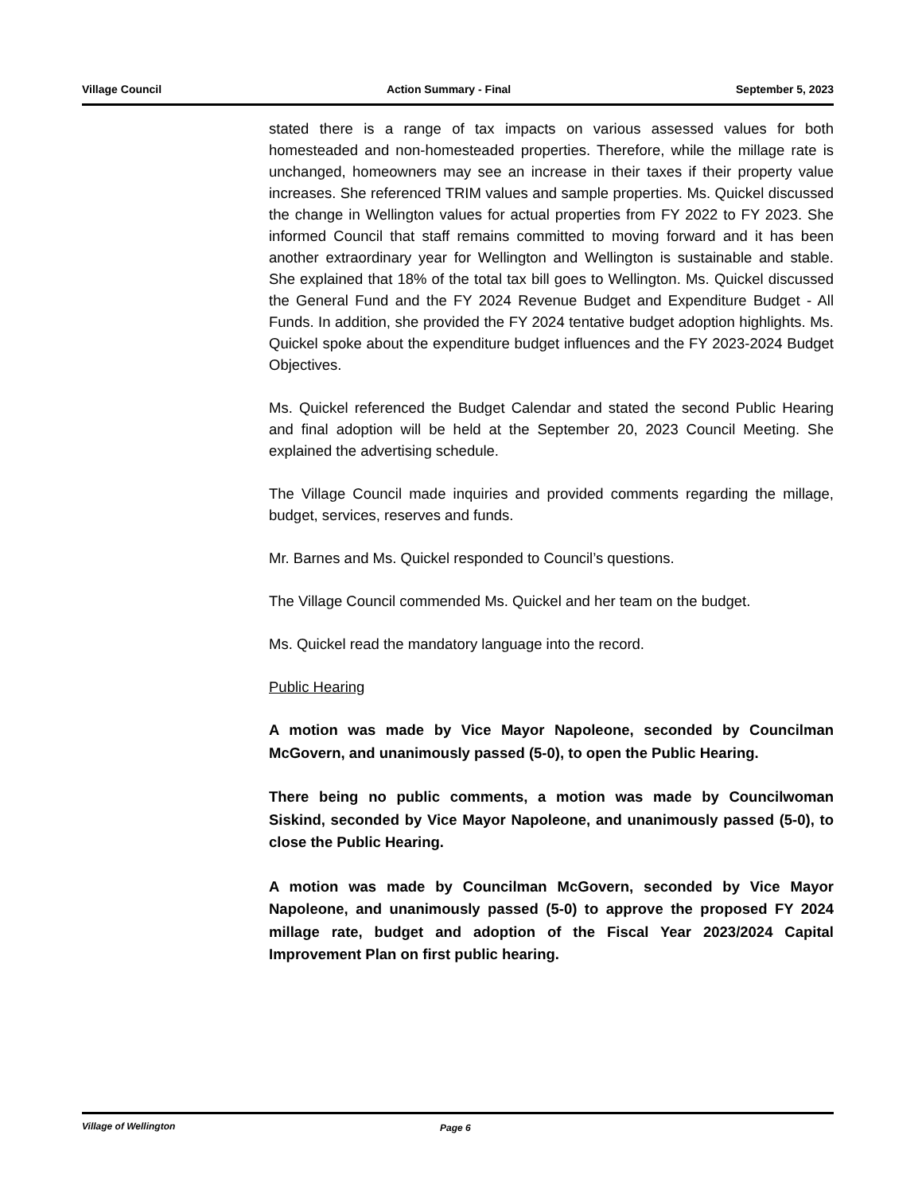Village Council Action Summary - Final September 5, 2023
stated there is a range of tax impacts on various assessed values for both homesteaded and non-homesteaded properties. Therefore, while the millage rate is unchanged, homeowners may see an increase in their taxes if their property value increases. She referenced TRIM values and sample properties. Ms. Quickel discussed the change in Wellington values for actual properties from FY 2022 to FY 2023. She informed Council that staff remains committed to moving forward and it has been another extraordinary year for Wellington and Wellington is sustainable and stable. She explained that 18% of the total tax bill goes to Wellington. Ms. Quickel discussed the General Fund and the FY 2024 Revenue Budget and Expenditure Budget - All Funds. In addition, she provided the FY 2024 tentative budget adoption highlights. Ms. Quickel spoke about the expenditure budget influences and the FY 2023-2024 Budget Objectives.
Ms. Quickel referenced the Budget Calendar and stated the second Public Hearing and final adoption will be held at the September 20, 2023 Council Meeting. She explained the advertising schedule.
The Village Council made inquiries and provided comments regarding the millage, budget, services, reserves and funds.
Mr. Barnes and Ms. Quickel responded to Council’s questions.
The Village Council commended Ms. Quickel and her team on the budget.
Ms. Quickel read the mandatory language into the record.
Public Hearing
A motion was made by Vice Mayor Napoleone, seconded by Councilman McGovern, and unanimously passed (5-0), to open the Public Hearing.
There being no public comments, a motion was made by Councilwoman Siskind, seconded by Vice Mayor Napoleone, and unanimously passed (5-0), to close the Public Hearing.
A motion was made by Councilman McGovern, seconded by Vice Mayor Napoleone, and unanimously passed (5-0) to approve the proposed FY 2024 millage rate, budget and adoption of the Fiscal Year 2023/2024 Capital Improvement Plan on first public hearing.
Village of Wellington Page 6